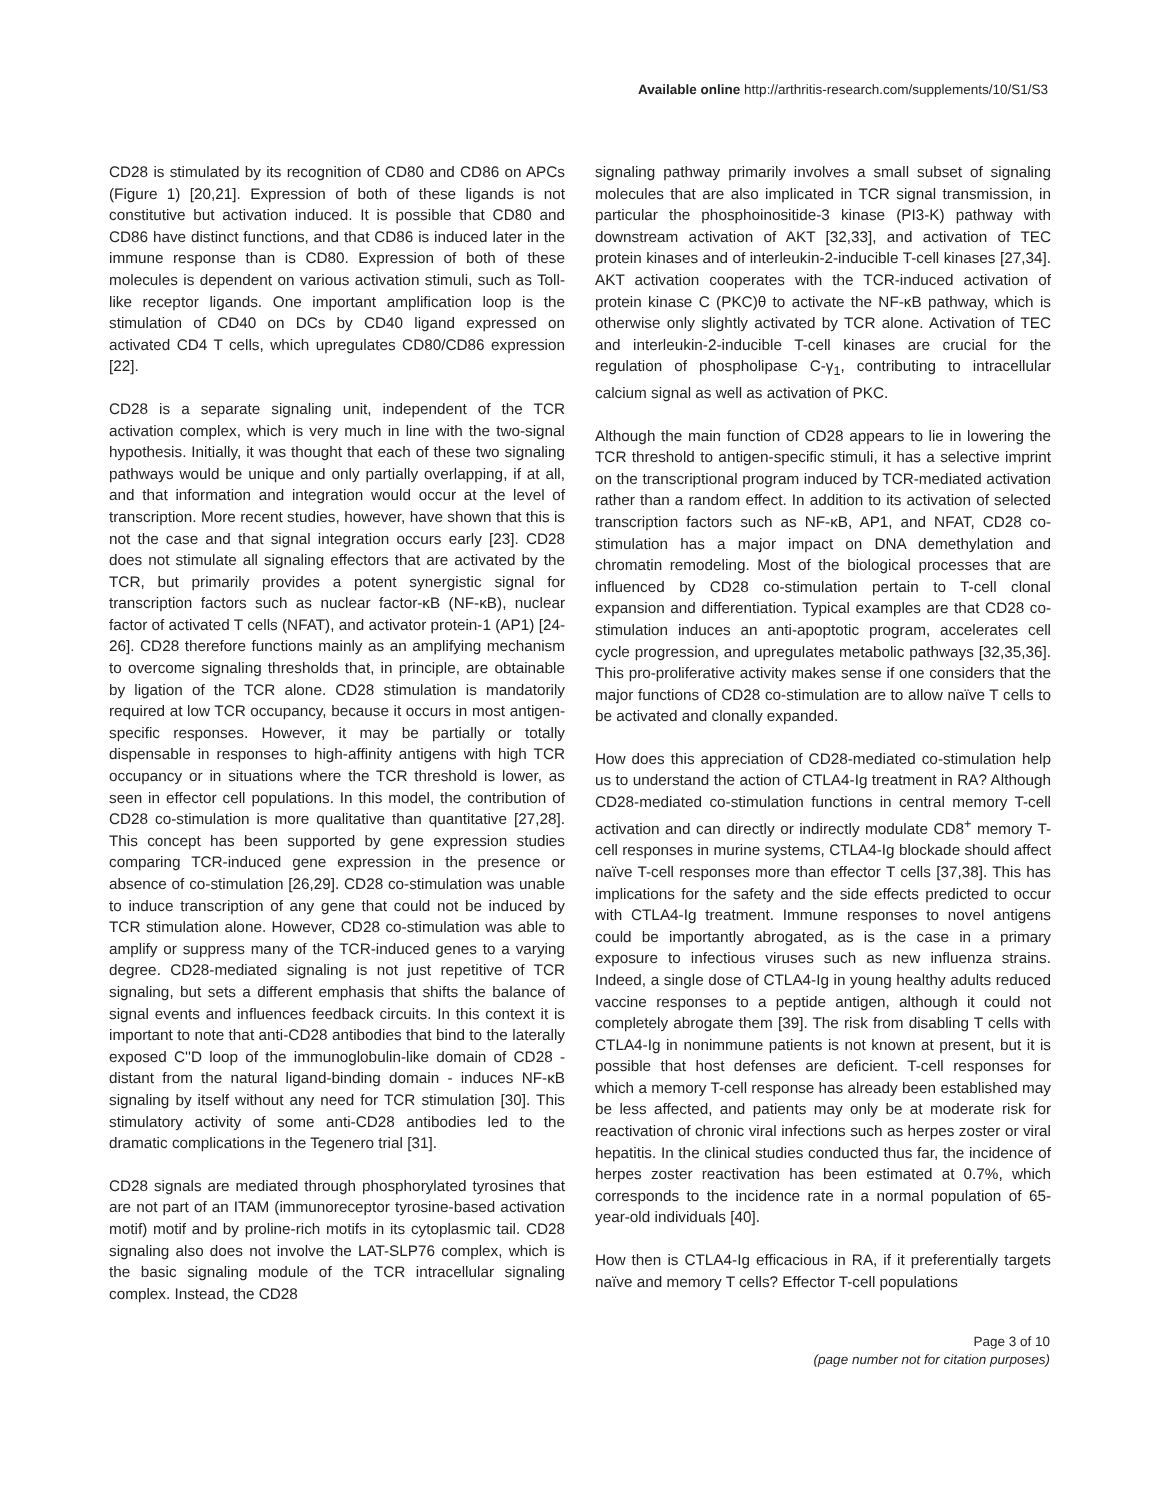Available online http://arthritis-research.com/supplements/10/S1/S3
CD28 is stimulated by its recognition of CD80 and CD86 on APCs (Figure 1) [20,21]. Expression of both of these ligands is not constitutive but activation induced. It is possible that CD80 and CD86 have distinct functions, and that CD86 is induced later in the immune response than is CD80. Expression of both of these molecules is dependent on various activation stimuli, such as Toll-like receptor ligands. One important amplification loop is the stimulation of CD40 on DCs by CD40 ligand expressed on activated CD4 T cells, which upregulates CD80/CD86 expression [22].
CD28 is a separate signaling unit, independent of the TCR activation complex, which is very much in line with the two-signal hypothesis. Initially, it was thought that each of these two signaling pathways would be unique and only partially overlapping, if at all, and that information and integration would occur at the level of transcription. More recent studies, however, have shown that this is not the case and that signal integration occurs early [23]. CD28 does not stimulate all signaling effectors that are activated by the TCR, but primarily provides a potent synergistic signal for transcription factors such as nuclear factor-κB (NF-κB), nuclear factor of activated T cells (NFAT), and activator protein-1 (AP1) [24-26]. CD28 therefore functions mainly as an amplifying mechanism to overcome signaling thresholds that, in principle, are obtainable by ligation of the TCR alone. CD28 stimulation is mandatorily required at low TCR occupancy, because it occurs in most antigen-specific responses. However, it may be partially or totally dispensable in responses to high-affinity antigens with high TCR occupancy or in situations where the TCR threshold is lower, as seen in effector cell populations. In this model, the contribution of CD28 co-stimulation is more qualitative than quantitative [27,28]. This concept has been supported by gene expression studies comparing TCR-induced gene expression in the presence or absence of co-stimulation [26,29]. CD28 co-stimulation was unable to induce transcription of any gene that could not be induced by TCR stimulation alone. However, CD28 co-stimulation was able to amplify or suppress many of the TCR-induced genes to a varying degree. CD28-mediated signaling is not just repetitive of TCR signaling, but sets a different emphasis that shifts the balance of signal events and influences feedback circuits. In this context it is important to note that anti-CD28 antibodies that bind to the laterally exposed C''D loop of the immunoglobulin-like domain of CD28 - distant from the natural ligand-binding domain - induces NF-κB signaling by itself without any need for TCR stimulation [30]. This stimulatory activity of some anti-CD28 antibodies led to the dramatic complications in the Tegenero trial [31].
CD28 signals are mediated through phosphorylated tyrosines that are not part of an ITAM (immunoreceptor tyrosine-based activation motif) motif and by proline-rich motifs in its cytoplasmic tail. CD28 signaling also does not involve the LAT-SLP76 complex, which is the basic signaling module of the TCR intracellular signaling complex. Instead, the CD28
signaling pathway primarily involves a small subset of signaling molecules that are also implicated in TCR signal transmission, in particular the phosphoinositide-3 kinase (PI3-K) pathway with downstream activation of AKT [32,33], and activation of TEC protein kinases and of interleukin-2-inducible T-cell kinases [27,34]. AKT activation cooperates with the TCR-induced activation of protein kinase C (PKC)θ to activate the NF-κB pathway, which is otherwise only slightly activated by TCR alone. Activation of TEC and interleukin-2-inducible T-cell kinases are crucial for the regulation of phospholipase C-γ<sub>1</sub>, contributing to intracellular calcium signal as well as activation of PKC.
Although the main function of CD28 appears to lie in lowering the TCR threshold to antigen-specific stimuli, it has a selective imprint on the transcriptional program induced by TCR-mediated activation rather than a random effect. In addition to its activation of selected transcription factors such as NF-κB, AP1, and NFAT, CD28 co-stimulation has a major impact on DNA demethylation and chromatin remodeling. Most of the biological processes that are influenced by CD28 co-stimulation pertain to T-cell clonal expansion and differentiation. Typical examples are that CD28 co-stimulation induces an anti-apoptotic program, accelerates cell cycle progression, and upregulates metabolic pathways [32,35,36]. This pro-proliferative activity makes sense if one considers that the major functions of CD28 co-stimulation are to allow naïve T cells to be activated and clonally expanded.
How does this appreciation of CD28-mediated co-stimulation help us to understand the action of CTLA4-Ig treatment in RA? Although CD28-mediated co-stimulation functions in central memory T-cell activation and can directly or indirectly modulate CD8<sup>+</sup> memory T-cell responses in murine systems, CTLA4-Ig blockade should affect naïve T-cell responses more than effector T cells [37,38]. This has implications for the safety and the side effects predicted to occur with CTLA4-Ig treatment. Immune responses to novel antigens could be importantly abrogated, as is the case in a primary exposure to infectious viruses such as new influenza strains. Indeed, a single dose of CTLA4-Ig in young healthy adults reduced vaccine responses to a peptide antigen, although it could not completely abrogate them [39]. The risk from disabling T cells with CTLA4-Ig in nonimmune patients is not known at present, but it is possible that host defenses are deficient. T-cell responses for which a memory T-cell response has already been established may be less affected, and patients may only be at moderate risk for reactivation of chronic viral infections such as herpes zoster or viral hepatitis. In the clinical studies conducted thus far, the incidence of herpes zoster reactivation has been estimated at 0.7%, which corresponds to the incidence rate in a normal population of 65-year-old individuals [40].
How then is CTLA4-Ig efficacious in RA, if it preferentially targets naïve and memory T cells? Effector T-cell populations
Page 3 of 10
(page number not for citation purposes)